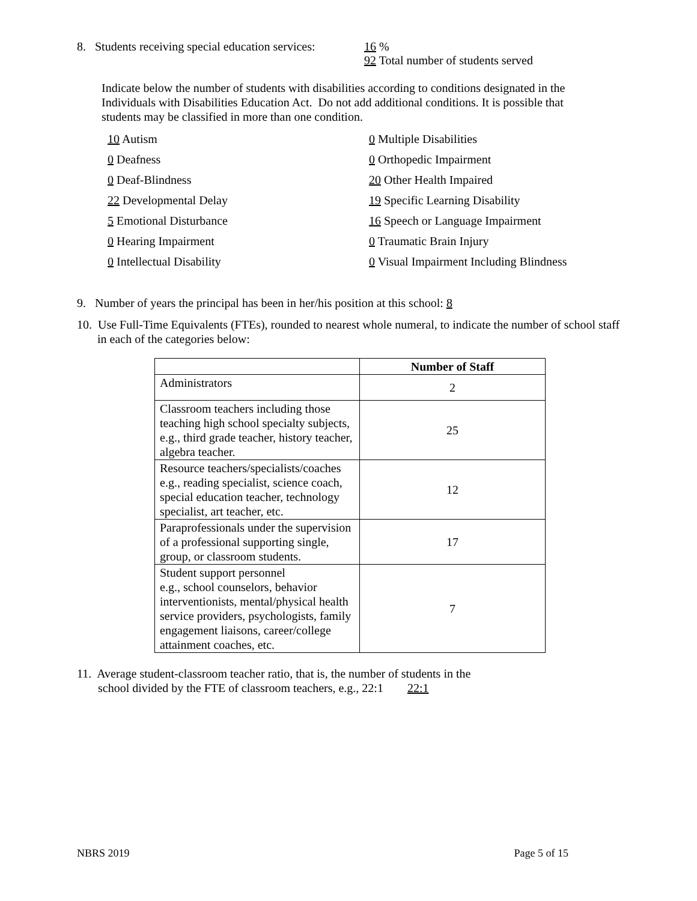8. Students receiving special education services:
16 %
92 Total number of students served
Indicate below the number of students with disabilities according to conditions designated in the Individuals with Disabilities Education Act. Do not add additional conditions. It is possible that students may be classified in more than one condition.
10 Autism
0 Multiple Disabilities
0 Deafness
0 Orthopedic Impairment
0 Deaf-Blindness
20 Other Health Impaired
22 Developmental Delay
19 Specific Learning Disability
5 Emotional Disturbance
16 Speech or Language Impairment
0 Hearing Impairment
0 Traumatic Brain Injury
0 Intellectual Disability
0 Visual Impairment Including Blindness
9. Number of years the principal has been in her/his position at this school: 8
10. Use Full-Time Equivalents (FTEs), rounded to nearest whole numeral, to indicate the number of school staff in each of the categories below:
| | Number of Staff |
| --- | --- |
| Administrators | 2 |
| Classroom teachers including those teaching high school specialty subjects, e.g., third grade teacher, history teacher, algebra teacher. | 25 |
| Resource teachers/specialists/coaches e.g., reading specialist, science coach, special education teacher, technology specialist, art teacher, etc. | 12 |
| Paraprofessionals under the supervision of a professional supporting single, group, or classroom students. | 17 |
| Student support personnel e.g., school counselors, behavior interventionists, mental/physical health service providers, psychologists, family engagement liaisons, career/college attainment coaches, etc. | 7 |
11. Average student-classroom teacher ratio, that is, the number of students in the
school divided by the FTE of classroom teachers, e.g., 22:1 22:1
NBRS 2019 Page 5 of 15